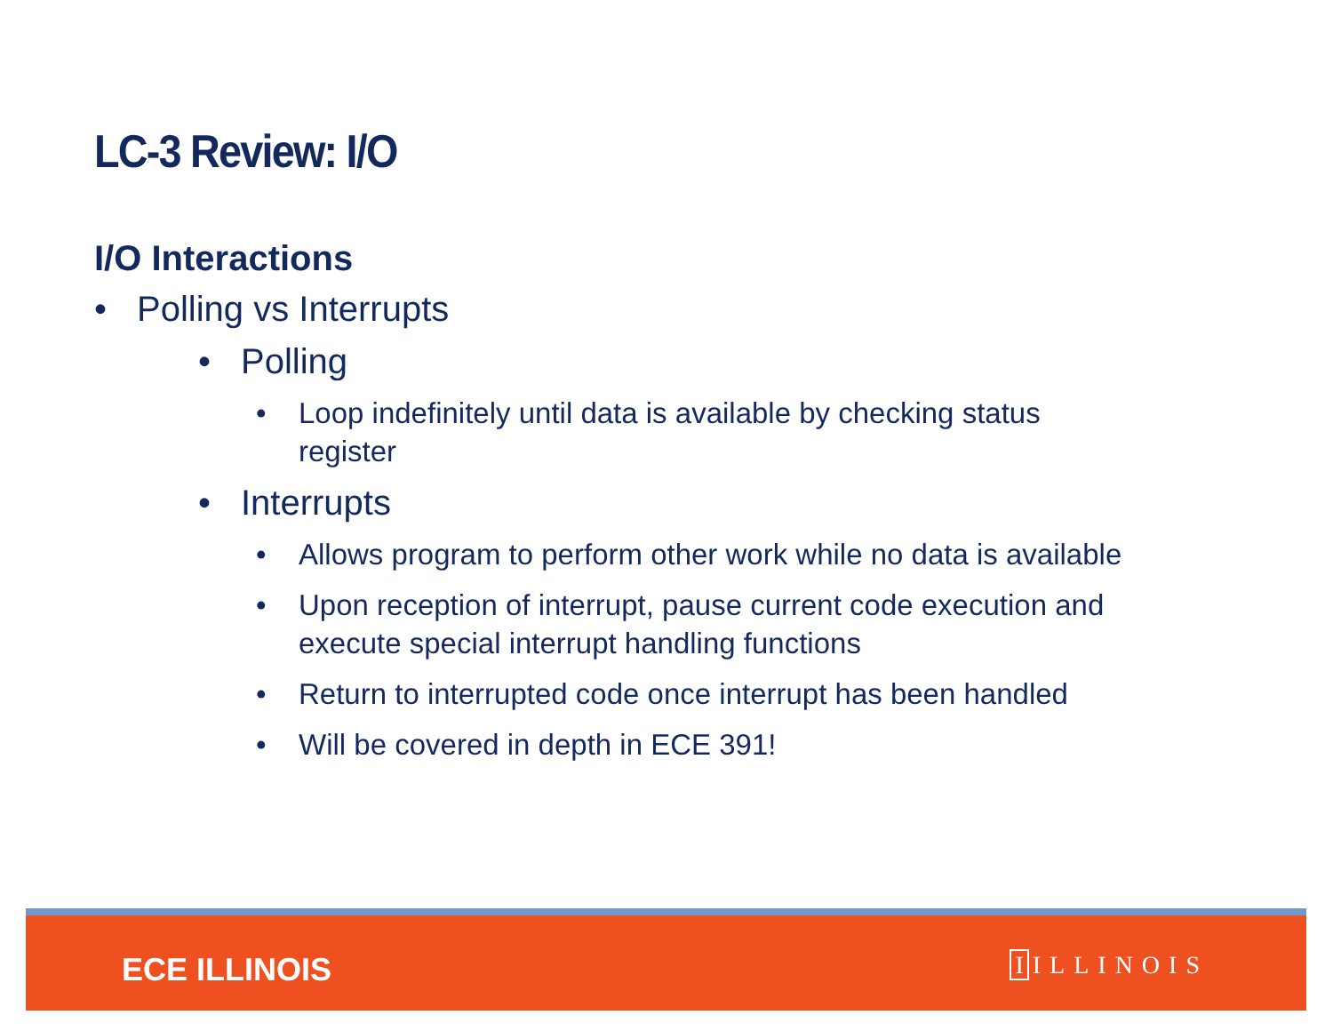LC-3 Review: I/O
I/O Interactions
• Polling vs Interrupts
• Polling
• Loop indefinitely until data is available by checking status
register
• Interrupts
• Allows program to perform other work while no data is available
• Upon reception of interrupt, pause current code execution and
execute special interrupt handling functions
• Return to interrupted code once interrupt has been handled
• Will be covered in depth in ECE 391!
ECE ILLINOIS I ILLINOIS